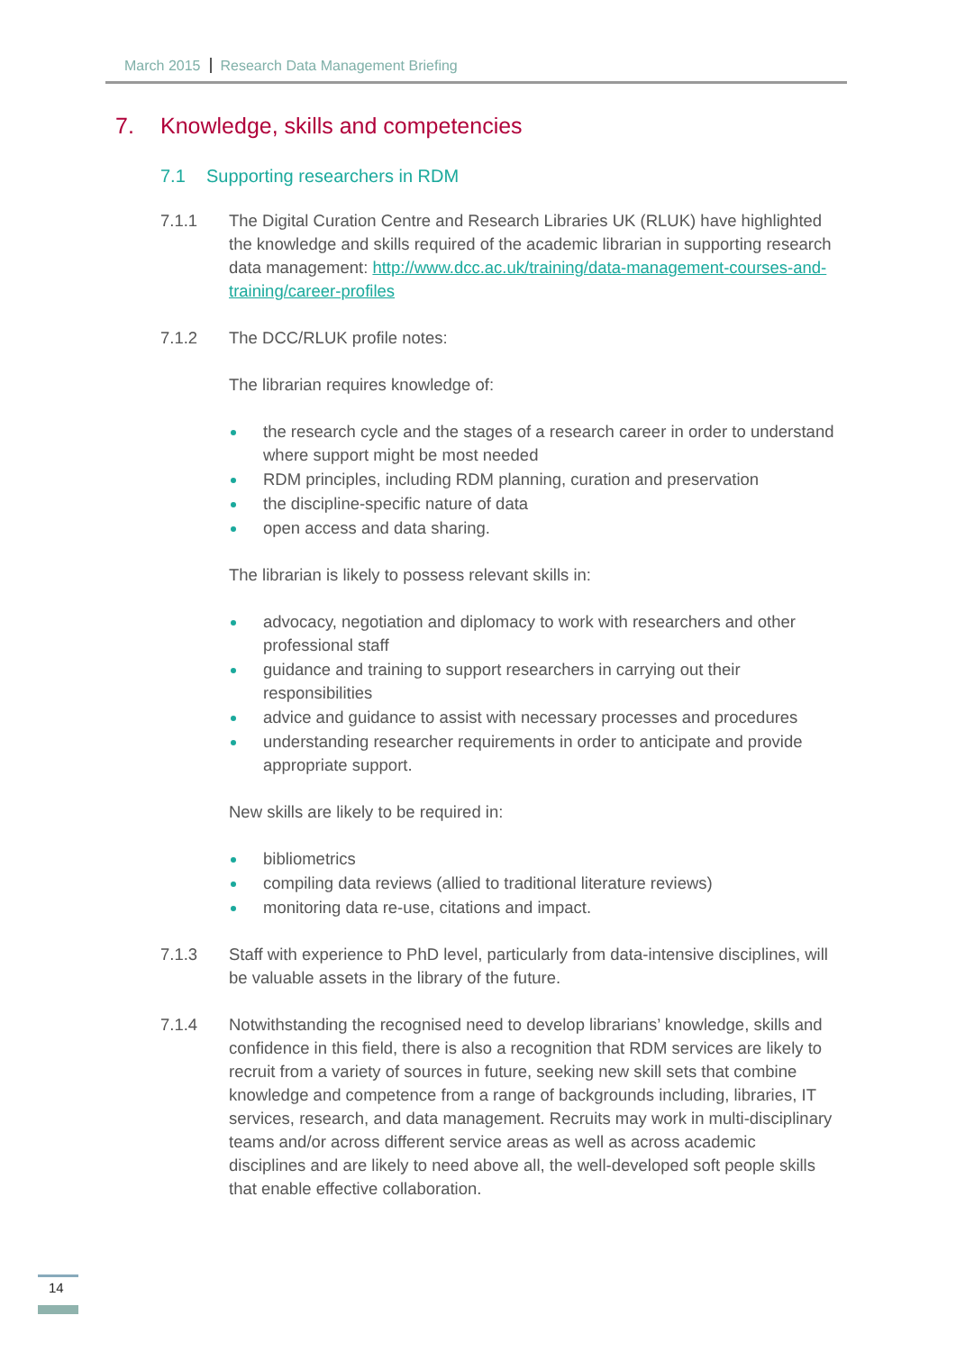March 2015 Research Data Management Briefing
7. Knowledge, skills and competencies
7.1 Supporting researchers in RDM
7.1.1 The Digital Curation Centre and Research Libraries UK (RLUK) have highlighted the knowledge and skills required of the academic librarian in supporting research data management: http://www.dcc.ac.uk/training/data-management-courses-and-training/career-profiles
7.1.2 The DCC/RLUK profile notes:
The librarian requires knowledge of:
the research cycle and the stages of a research career in order to understand where support might be most needed
RDM principles, including RDM planning, curation and preservation
the discipline-specific nature of data
open access and data sharing.
The librarian is likely to possess relevant skills in:
advocacy, negotiation and diplomacy to work with researchers and other professional staff
guidance and training to support researchers in carrying out their responsibilities
advice and guidance to assist with necessary processes and procedures
understanding researcher requirements in order to anticipate and provide appropriate support.
New skills are likely to be required in:
bibliometrics
compiling data reviews (allied to traditional literature reviews)
monitoring data re-use, citations and impact.
7.1.3 Staff with experience to PhD level, particularly from data-intensive disciplines, will be valuable assets in the library of the future.
7.1.4 Notwithstanding the recognised need to develop librarians’ knowledge, skills and confidence in this field, there is also a recognition that RDM services are likely to recruit from a variety of sources in future, seeking new skill sets that combine knowledge and competence from a range of backgrounds including, libraries, IT services, research, and data management. Recruits may work in multi-disciplinary teams and/or across different service areas as well as across academic disciplines and are likely to need above all, the well-developed soft people skills that enable effective collaboration.
14